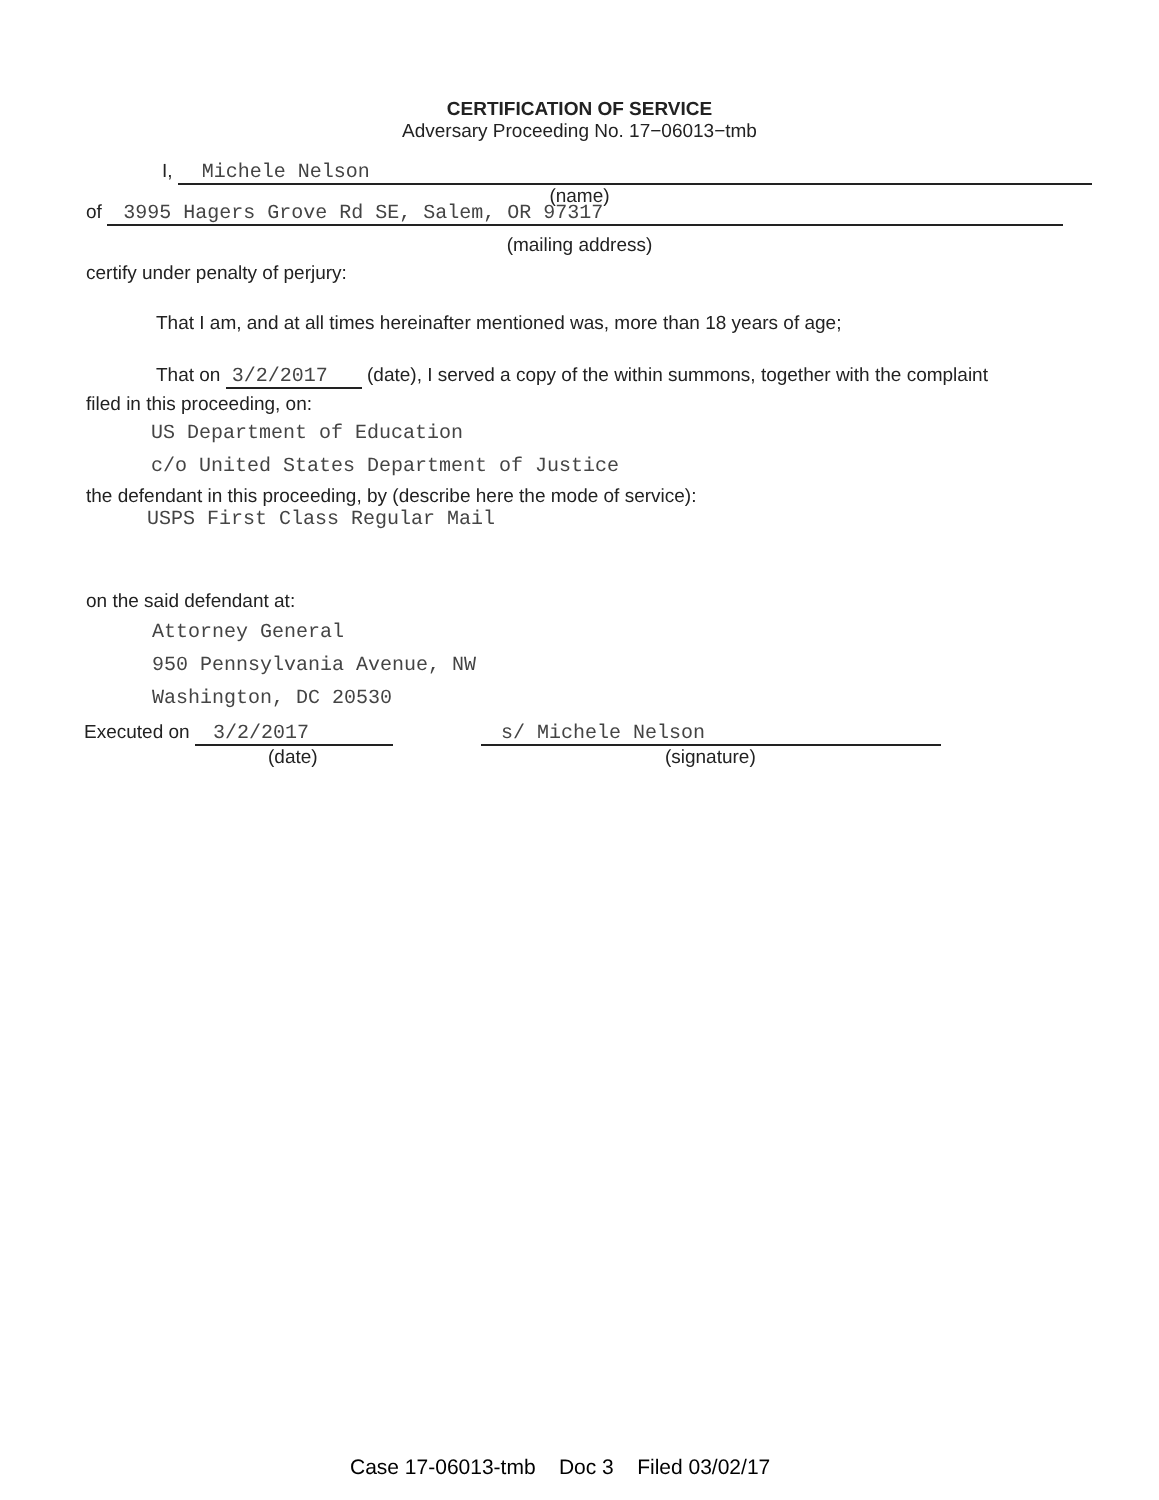CERTIFICATION OF SERVICE
Adversary Proceeding No. 17−06013−tmb
I, Michele Nelson
(name)
of 3995 Hagers Grove Rd SE, Salem, OR 97317
(mailing address)
certify under penalty of perjury:
That I am, and at all times hereinafter mentioned was, more than 18 years of age;
That on 3/2/2017 (date), I served a copy of the within summons, together with the complaint
filed in this proceeding, on:
US Department of Education
c/o United States Department of Justice
the defendant in this proceeding, by (describe here the mode of service):
USPS First Class Regular Mail
on the said defendant at:
Attorney General
950 Pennsylvania Avenue, NW
Washington, DC 20530
Executed on 3/2/2017
(date)
s/ Michele Nelson
(signature)
Case 17-06013-tmb Doc 3 Filed 03/02/17